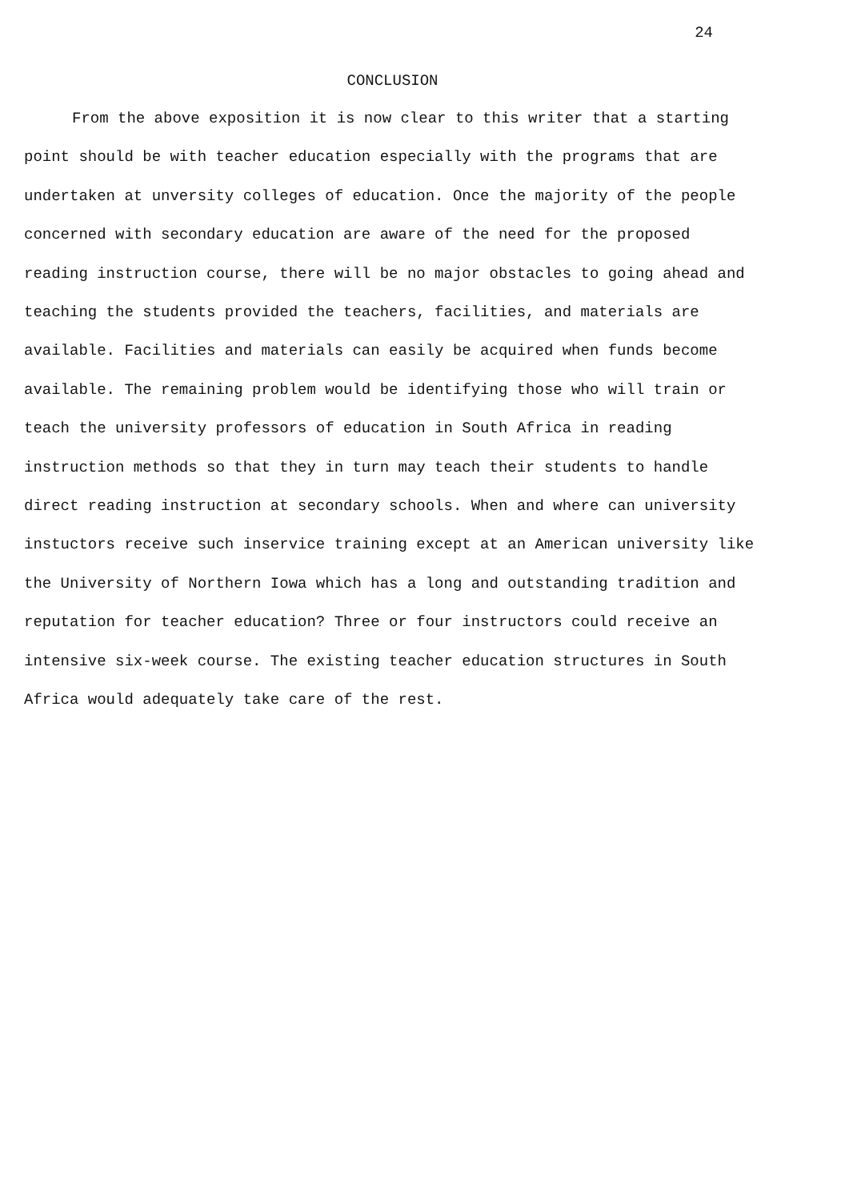24
CONCLUSION
From the above exposition it is now clear to this writer that a starting point should be with teacher education especially with the programs that are undertaken at unversity colleges of education. Once the majority of the people concerned with secondary education are aware of the need for the proposed reading instruction course, there will be no major obstacles to going ahead and teaching the students provided the teachers, facilities, and materials are available. Facilities and materials can easily be acquired when funds become available. The remaining problem would be identifying those who will train or teach the university professors of education in South Africa in reading instruction methods so that they in turn may teach their students to handle direct reading instruction at secondary schools. When and where can university instuctors receive such inservice training except at an American university like the University of Northern Iowa which has a long and outstanding tradition and reputation for teacher education? Three or four instructors could receive an intensive six-week course. The existing teacher education structures in South Africa would adequately take care of the rest.